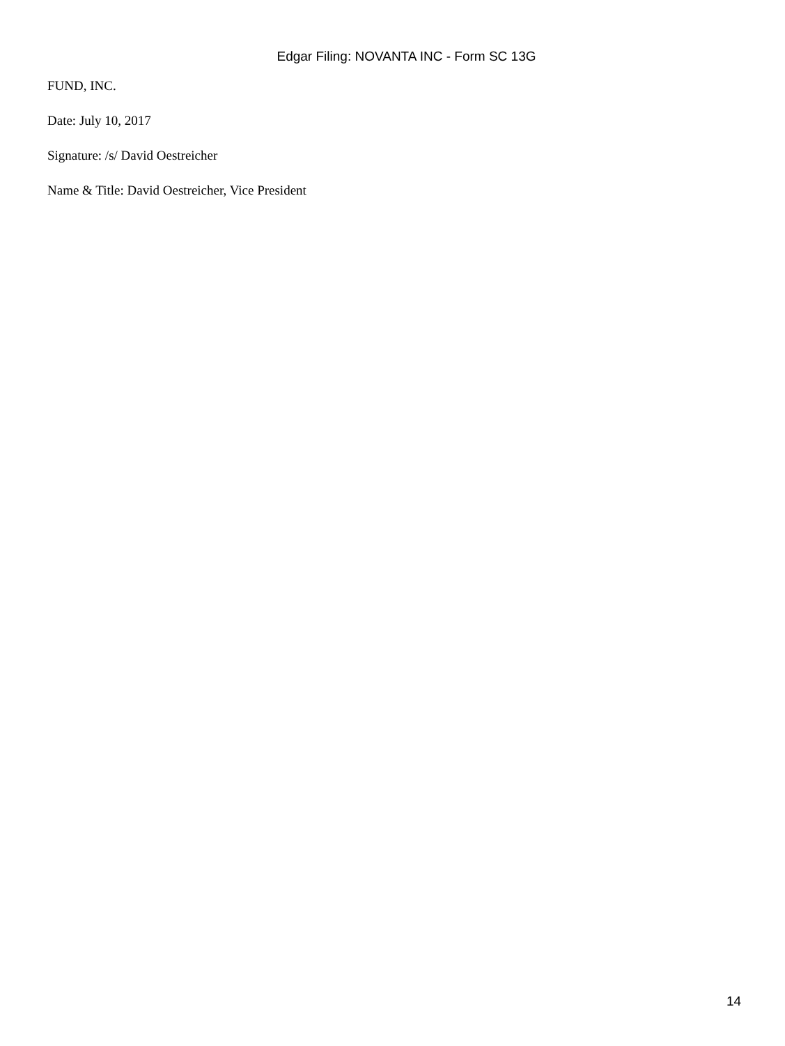Edgar Filing: NOVANTA INC - Form SC 13G
FUND, INC.
Date: July 10, 2017
Signature: /s/ David Oestreicher
Name & Title: David Oestreicher, Vice President
14